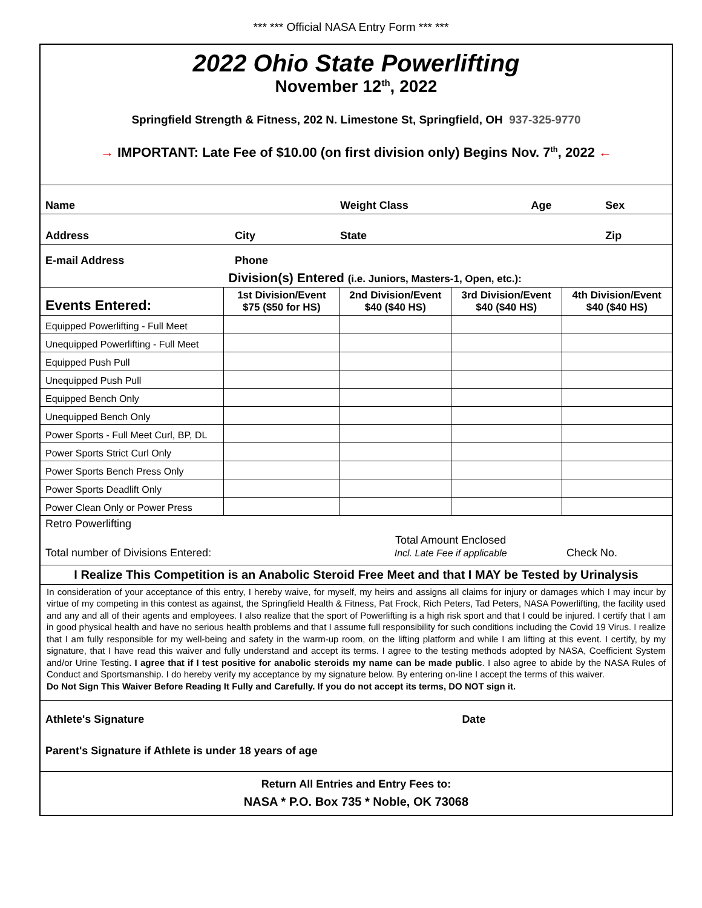*** *** Official NASA Entry Form *** ***
2022 Ohio State Powerlifting
November 12<sup>th</sup>, 2022
Springfield Strength & Fitness, 202 N. Limestone St, Springfield, OH 937-325-9770
→ IMPORTANT: Late Fee of $10.00 (on first division only) Begins Nov. 7<sup>th</sup>, 2022 ←
| Name | | Weight Class | Age | Sex |
| Address | City | State | | Zip |
| E-mail Address | Phone | | | |
| | Division(s) Entered (i.e. Juniors, Masters-1, Open, etc.): | | | |
| --- | --- | --- | --- | --- |
| Events Entered: | 1st Division/Event $75 ($50 for HS) | 2nd Division/Event $40 ($40 HS) | 3rd Division/Event $40 ($40 HS) | 4th Division/Event $40 ($40 HS) |
| Equipped Powerlifting - Full Meet | | | | |
| Unequipped Powerlifting - Full Meet | | | | |
| Equipped Push Pull | | | | |
| Unequipped Push Pull | | | | |
| Equipped Bench Only | | | | |
| Unequipped Bench Only | | | | |
| Power Sports - Full Meet Curl, BP, DL | | | | |
| Power Sports Strict Curl Only | | | | |
| Power Sports Bench Press Only | | | | |
| Power Sports Deadlift Only | | | | |
| Power Clean Only or Power Press | | | | |
| Retro Powerlifting | | | | |
| Total number of Divisions Entered: | | Total Amount Enclosed Incl. Late Fee if applicable | | Check No. |
I Realize This Competition is an Anabolic Steroid Free Meet and that I MAY be Tested by Urinalysis
In consideration of your acceptance of this entry, I hereby waive, for myself, my heirs and assigns all claims for injury or damages which I may incur by virtue of my competing in this contest as against, the Springfield Health & Fitness, Pat Frock, Rich Peters, Tad Peters, NASA Powerlifting, the facility used and any and all of their agents and employees. I also realize that the sport of Powerlifting is a high risk sport and that I could be injured. I certify that I am in good physical health and have no serious health problems and that I assume full responsibility for such conditions including the Covid 19 Virus. I realize that I am fully responsible for my well-being and safety in the warm-up room, on the lifting platform and while I am lifting at this event. I certify, by my signature, that I have read this waiver and fully understand and accept its terms. I agree to the testing methods adopted by NASA, Coefficient System and/or Urine Testing. I agree that if I test positive for anabolic steroids my name can be made public. I also agree to abide by the NASA Rules of Conduct and Sportsmanship. I do hereby verify my acceptance by my signature below. By entering on-line I accept the terms of this waiver.
Do Not Sign This Waiver Before Reading It Fully and Carefully. If you do not accept its terms, DO NOT sign it.
| Athlete's Signature | Date |
| Parent's Signature if Athlete is under 18 years of age | |
Return All Entries and Entry Fees to:
NASA * P.O. Box 735 * Noble, OK 73068